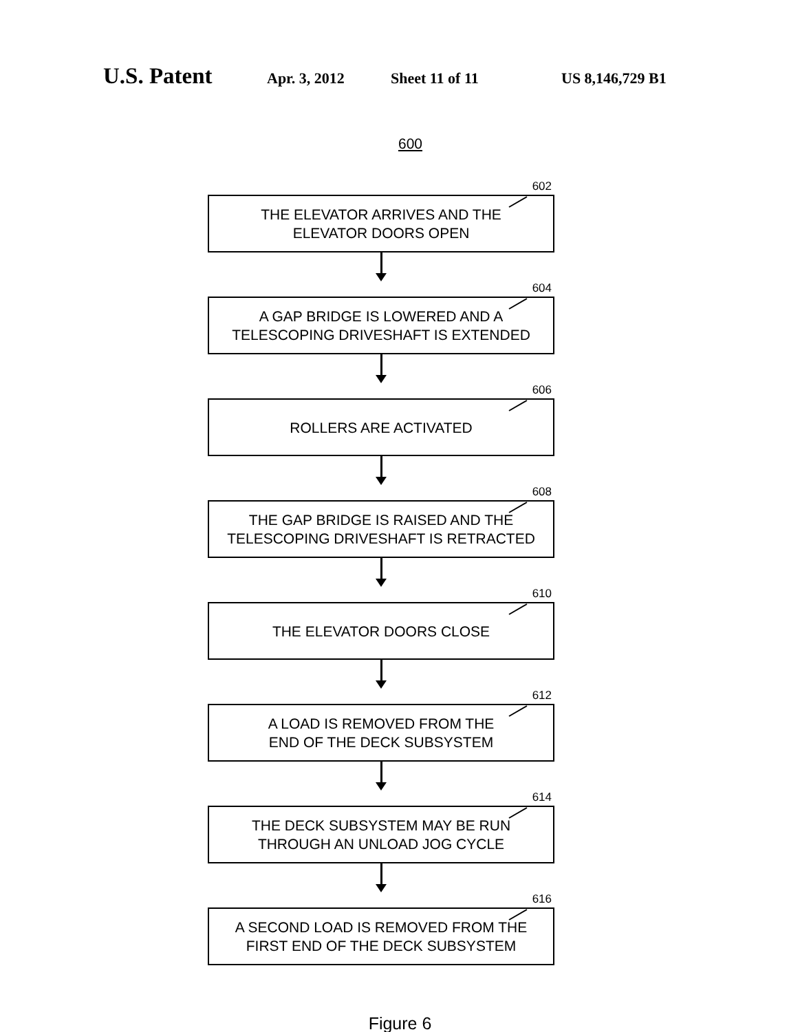U.S. Patent Apr. 3, 2012 Sheet 11 of 11 US 8,146,729 B1
600
602
THE ELEVATOR ARRIVES AND THE
ELEVATOR DOORS OPEN
604
A GAP BRIDGE IS LOWERED AND A
TELESCOPING DRIVESHAFT IS EXTENDED
606
ROLLERS ARE ACTIVATED
608
THE GAP BRIDGE IS RAISED AND THE
TELESCOPING DRIVESHAFT IS RETRACTED
610
THE ELEVATOR DOORS CLOSE
612
A LOAD IS REMOVED FROM THE
END OF THE DECK SUBSYSTEM
614
THE DECK SUBSYSTEM MAY BE RUN
THROUGH AN UNLOAD JOG CYCLE
616
A SECOND LOAD IS REMOVED FROM THE
FIRST END OF THE DECK SUBSYSTEM
Figure 6